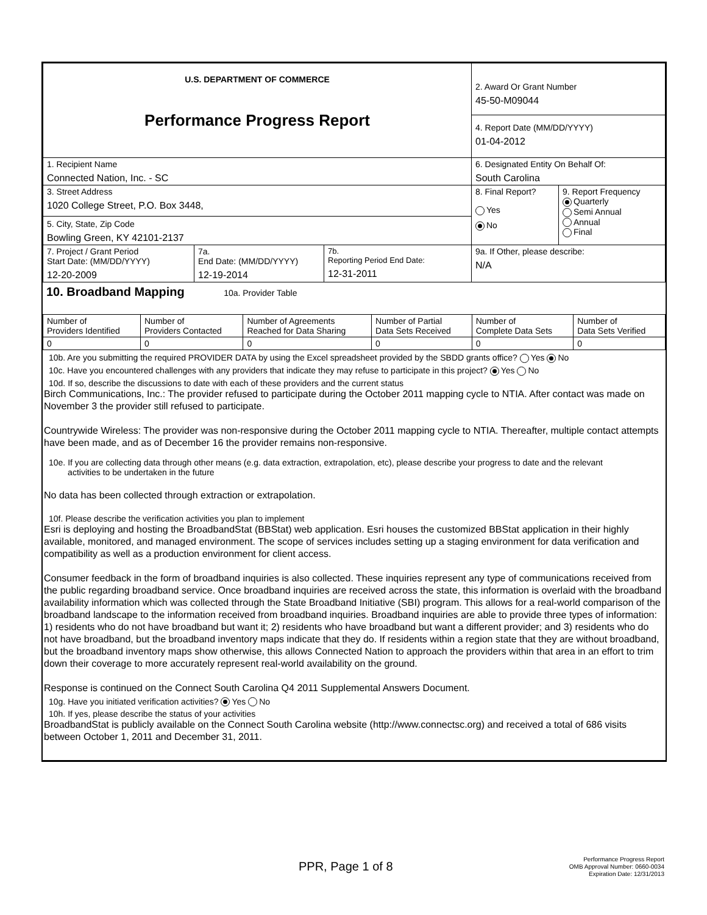| U.S. DEPARTMENT OF COMMERCE Performance Progress Report | 2. Award Or Grant Number 45-50-M09044 | |
| | 4. Report Date (MM/DD/YYYY) 01-04-2012 | |
| 1. Recipient Name Connected Nation, Inc. - SC | 6. Designated Entity On Behalf Of: South Carolina | |
| 3. Street Address 1020 College Street, P.O. Box 3448, 5. City, State, Zip Code Bowling Green, KY 42101-2137 | 8. Final Report? Yes No | 9. Report Frequency Quarterly Semi Annual Annual Final |
| / 7. Project / Grant Period Start Date: (MM/DD/YYYY) 12-20-2009 / 7a. End Date: (MM/DD/YYYY) 12-19-2014 / 7b. Reporting Period End Date: 12-31-2011 / | 9a. If Other, please describe: N/A | |
10. Broadband Mapping 10a. Provider Table
| Number of Providers Identified | Number of Providers Contacted | Number of Agreements Reached for Data Sharing | Number of Partial Data Sets Received | Number of Complete Data Sets | Number of Data Sets Verified |
| 0 | 0 | 0 | 0 | 0 | 0 |
10b. Are you submitting the required PROVIDER DATA by using the Excel spreadsheet provided by the SBDD grants office? Yes No
10c. Have you encountered challenges with any providers that indicate they may refuse to participate in this project? Yes No
10d. If so, describe the discussions to date with each of these providers and the current status
Birch Communications, Inc.: The provider refused to participate during the October 2011 mapping cycle to NTIA. After contact was made on November 3 the provider still refused to participate.
Countrywide Wireless: The provider was non-responsive during the October 2011 mapping cycle to NTIA. Thereafter, multiple contact attempts have been made, and as of December 16 the provider remains non-responsive.
10e. If you are collecting data through other means (e.g. data extraction, extrapolation, etc), please describe your progress to date and the relevant
activities to be undertaken in the future
No data has been collected through extraction or extrapolation.
10f. Please describe the verification activities you plan to implement
Esri is deploying and hosting the BroadbandStat (BBStat) web application. Esri houses the customized BBStat application in their highly available, monitored, and managed environment. The scope of services includes setting up a staging environment for data verification and compatibility as well as a production environment for client access.
Consumer feedback in the form of broadband inquiries is also collected. These inquiries represent any type of communications received from the public regarding broadband service. Once broadband inquiries are received across the state, this information is overlaid with the broadband availability information which was collected through the State Broadband Initiative (SBI) program. This allows for a real-world comparison of the broadband landscape to the information received from broadband inquiries. Broadband inquiries are able to provide three types of information: 1) residents who do not have broadband but want it; 2) residents who have broadband but want a different provider; and 3) residents who do not have broadband, but the broadband inventory maps indicate that they do. If residents within a region state that they are without broadband, but the broadband inventory maps show otherwise, this allows Connected Nation to approach the providers within that area in an effort to trim down their coverage to more accurately represent real-world availability on the ground.
Response is continued on the Connect South Carolina Q4 2011 Supplemental Answers Document.
10g. Have you initiated verification activities? Yes No
10h. If yes, please describe the status of your activities
BroadbandStat is publicly available on the Connect South Carolina website (http://www.connectsc.org) and received a total of 686 visits between October 1, 2011 and December 31, 2011.
PPR, Page 1 of 8
Performance Progress Report
OMB Approval Number: 0660-0034
Expiration Date: 12/31/2013